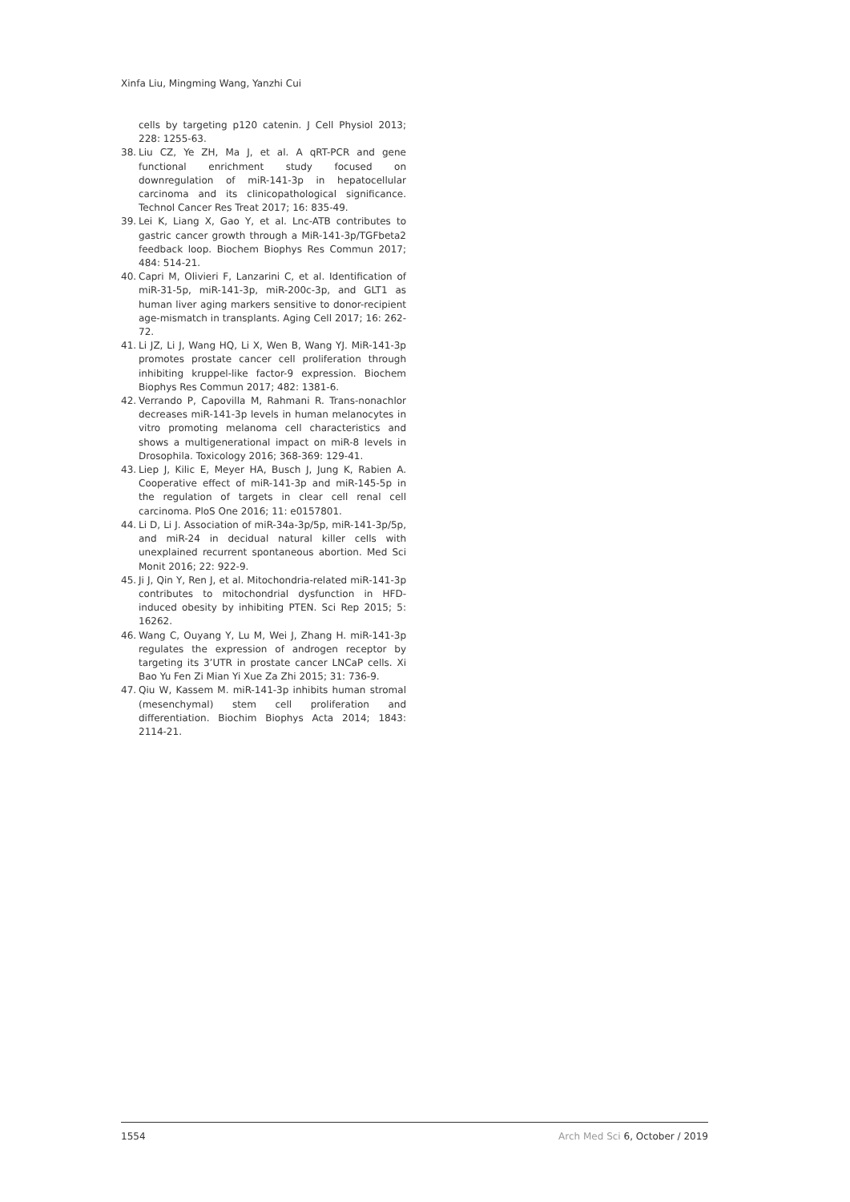Xinfa Liu, Mingming Wang, Yanzhi Cui
cells by targeting p120 catenin. J Cell Physiol 2013; 228: 1255-63.
38. Liu CZ, Ye ZH, Ma J, et al. A qRT-PCR and gene functional enrichment study focused on downregulation of miR-141-3p in hepatocellular carcinoma and its clinicopathological significance. Technol Cancer Res Treat 2017; 16: 835-49.
39. Lei K, Liang X, Gao Y, et al. Lnc-ATB contributes to gastric cancer growth through a MiR-141-3p/TGFbeta2 feedback loop. Biochem Biophys Res Commun 2017; 484: 514-21.
40. Capri M, Olivieri F, Lanzarini C, et al. Identification of miR-31-5p, miR-141-3p, miR-200c-3p, and GLT1 as human liver aging markers sensitive to donor-recipient age-mismatch in transplants. Aging Cell 2017; 16: 262-72.
41. Li JZ, Li J, Wang HQ, Li X, Wen B, Wang YJ. MiR-141-3p promotes prostate cancer cell proliferation through inhibiting kruppel-like factor-9 expression. Biochem Biophys Res Commun 2017; 482: 1381-6.
42. Verrando P, Capovilla M, Rahmani R. Trans-nonachlor decreases miR-141-3p levels in human melanocytes in vitro promoting melanoma cell characteristics and shows a multigenerational impact on miR-8 levels in Drosophila. Toxicology 2016; 368-369: 129-41.
43. Liep J, Kilic E, Meyer HA, Busch J, Jung K, Rabien A. Cooperative effect of miR-141-3p and miR-145-5p in the regulation of targets in clear cell renal cell carcinoma. PloS One 2016; 11: e0157801.
44. Li D, Li J. Association of miR-34a-3p/5p, miR-141-3p/5p, and miR-24 in decidual natural killer cells with unexplained recurrent spontaneous abortion. Med Sci Monit 2016; 22: 922-9.
45. Ji J, Qin Y, Ren J, et al. Mitochondria-related miR-141-3p contributes to mitochondrial dysfunction in HFD-induced obesity by inhibiting PTEN. Sci Rep 2015; 5: 16262.
46. Wang C, Ouyang Y, Lu M, Wei J, Zhang H. miR-141-3p regulates the expression of androgen receptor by targeting its 3’UTR in prostate cancer LNCaP cells. Xi Bao Yu Fen Zi Mian Yi Xue Za Zhi 2015; 31: 736-9.
47. Qiu W, Kassem M. miR-141-3p inhibits human stromal (mesenchymal) stem cell proliferation and differentiation. Biochim Biophys Acta 2014; 1843: 2114-21.
1554 Arch Med Sci 6, October / 2019